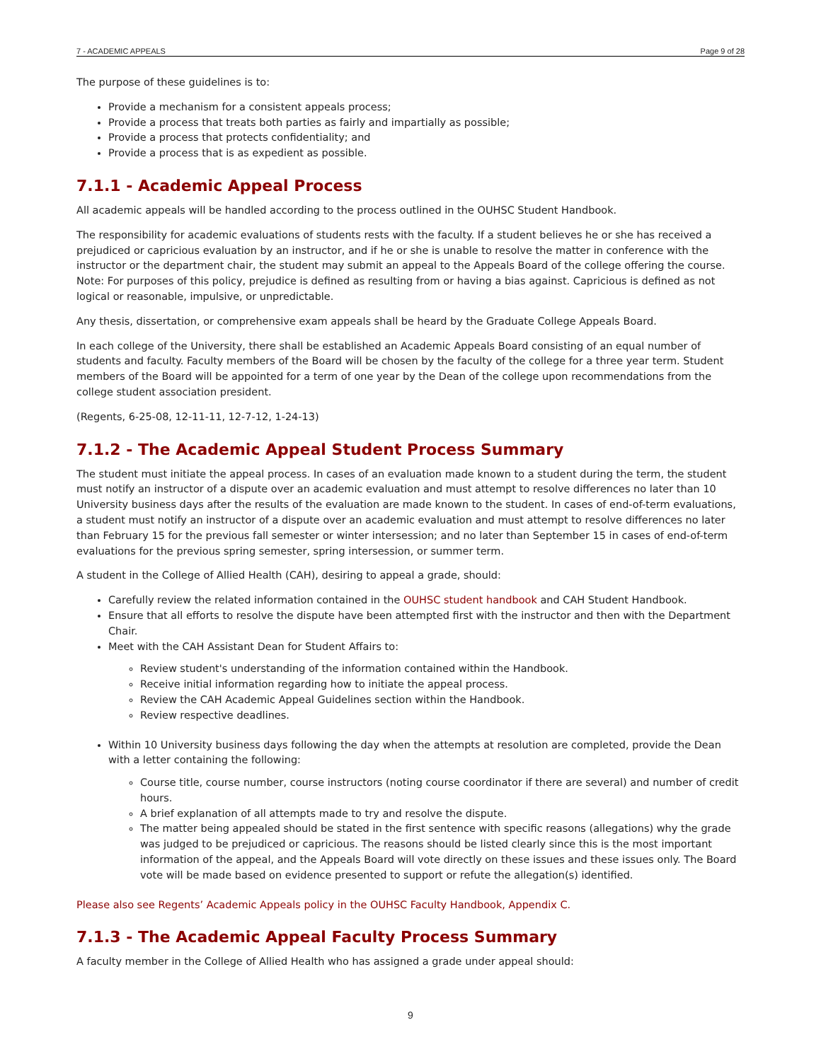7 - ACADEMIC APPEALS Page 9 of 28
The purpose of these guidelines is to:
Provide a mechanism for a consistent appeals process;
Provide a process that treats both parties as fairly and impartially as possible;
Provide a process that protects confidentiality; and
Provide a process that is as expedient as possible.
7.1.1 - Academic Appeal Process
All academic appeals will be handled according to the process outlined in the OUHSC Student Handbook.
The responsibility for academic evaluations of students rests with the faculty. If a student believes he or she has received a prejudiced or capricious evaluation by an instructor, and if he or she is unable to resolve the matter in conference with the instructor or the department chair, the student may submit an appeal to the Appeals Board of the college offering the course. Note: For purposes of this policy, prejudice is defined as resulting from or having a bias against. Capricious is defined as not logical or reasonable, impulsive, or unpredictable.
Any thesis, dissertation, or comprehensive exam appeals shall be heard by the Graduate College Appeals Board.
In each college of the University, there shall be established an Academic Appeals Board consisting of an equal number of students and faculty. Faculty members of the Board will be chosen by the faculty of the college for a three year term. Student members of the Board will be appointed for a term of one year by the Dean of the college upon recommendations from the college student association president.
(Regents, 6-25-08, 12-11-11, 12-7-12, 1-24-13)
7.1.2 - The Academic Appeal Student Process Summary
The student must initiate the appeal process. In cases of an evaluation made known to a student during the term, the student must notify an instructor of a dispute over an academic evaluation and must attempt to resolve differences no later than 10 University business days after the results of the evaluation are made known to the student. In cases of end-of-term evaluations, a student must notify an instructor of a dispute over an academic evaluation and must attempt to resolve differences no later than February 15 for the previous fall semester or winter intersession; and no later than September 15 in cases of end-of-term evaluations for the previous spring semester, spring intersession, or summer term.
A student in the College of Allied Health (CAH), desiring to appeal a grade, should:
Carefully review the related information contained in the OUHSC student handbook and CAH Student Handbook.
Ensure that all efforts to resolve the dispute have been attempted first with the instructor and then with the Department Chair.
Meet with the CAH Assistant Dean for Student Affairs to:
Review student's understanding of the information contained within the Handbook.
Receive initial information regarding how to initiate the appeal process.
Review the CAH Academic Appeal Guidelines section within the Handbook.
Review respective deadlines.
Within 10 University business days following the day when the attempts at resolution are completed, provide the Dean with a letter containing the following:
Course title, course number, course instructors (noting course coordinator if there are several) and number of credit hours.
A brief explanation of all attempts made to try and resolve the dispute.
The matter being appealed should be stated in the first sentence with specific reasons (allegations) why the grade was judged to be prejudiced or capricious. The reasons should be listed clearly since this is the most important information of the appeal, and the Appeals Board will vote directly on these issues and these issues only. The Board vote will be made based on evidence presented to support or refute the allegation(s) identified.
Please also see Regents’ Academic Appeals policy in the OUHSC Faculty Handbook, Appendix C.
7.1.3 - The Academic Appeal Faculty Process Summary
A faculty member in the College of Allied Health who has assigned a grade under appeal should:
9